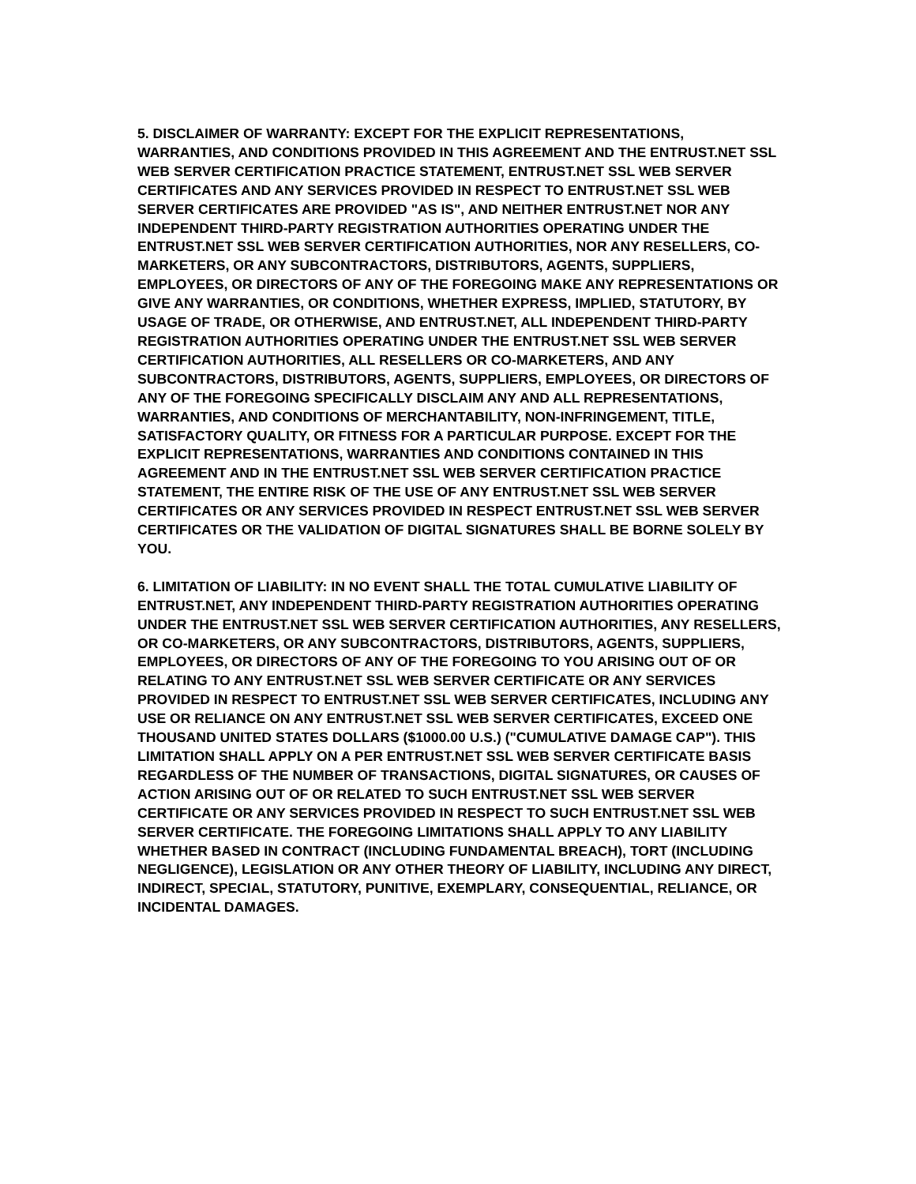5. DISCLAIMER OF WARRANTY: EXCEPT FOR THE EXPLICIT REPRESENTATIONS, WARRANTIES, AND CONDITIONS PROVIDED IN THIS AGREEMENT AND THE ENTRUST.NET SSL WEB SERVER CERTIFICATION PRACTICE STATEMENT, ENTRUST.NET SSL WEB SERVER CERTIFICATES AND ANY SERVICES PROVIDED IN RESPECT TO ENTRUST.NET SSL WEB SERVER CERTIFICATES ARE PROVIDED "AS IS", AND NEITHER ENTRUST.NET NOR ANY INDEPENDENT THIRD-PARTY REGISTRATION AUTHORITIES OPERATING UNDER THE ENTRUST.NET SSL WEB SERVER CERTIFICATION AUTHORITIES, NOR ANY RESELLERS, CO-MARKETERS, OR ANY SUBCONTRACTORS, DISTRIBUTORS, AGENTS, SUPPLIERS, EMPLOYEES, OR DIRECTORS OF ANY OF THE FOREGOING MAKE ANY REPRESENTATIONS OR GIVE ANY WARRANTIES, OR CONDITIONS, WHETHER EXPRESS, IMPLIED, STATUTORY, BY USAGE OF TRADE, OR OTHERWISE, AND ENTRUST.NET, ALL INDEPENDENT THIRD-PARTY REGISTRATION AUTHORITIES OPERATING UNDER THE ENTRUST.NET SSL WEB SERVER CERTIFICATION AUTHORITIES, ALL RESELLERS OR CO-MARKETERS, AND ANY SUBCONTRACTORS, DISTRIBUTORS, AGENTS, SUPPLIERS, EMPLOYEES, OR DIRECTORS OF ANY OF THE FOREGOING SPECIFICALLY DISCLAIM ANY AND ALL REPRESENTATIONS, WARRANTIES, AND CONDITIONS OF MERCHANTABILITY, NON-INFRINGEMENT, TITLE, SATISFACTORY QUALITY, OR FITNESS FOR A PARTICULAR PURPOSE. EXCEPT FOR THE EXPLICIT REPRESENTATIONS, WARRANTIES AND CONDITIONS CONTAINED IN THIS AGREEMENT AND IN THE ENTRUST.NET SSL WEB SERVER CERTIFICATION PRACTICE STATEMENT, THE ENTIRE RISK OF THE USE OF ANY ENTRUST.NET SSL WEB SERVER CERTIFICATES OR ANY SERVICES PROVIDED IN RESPECT ENTRUST.NET SSL WEB SERVER CERTIFICATES OR THE VALIDATION OF DIGITAL SIGNATURES SHALL BE BORNE SOLELY BY YOU.
6. LIMITATION OF LIABILITY: IN NO EVENT SHALL THE TOTAL CUMULATIVE LIABILITY OF ENTRUST.NET, ANY INDEPENDENT THIRD-PARTY REGISTRATION AUTHORITIES OPERATING UNDER THE ENTRUST.NET SSL WEB SERVER CERTIFICATION AUTHORITIES, ANY RESELLERS, OR CO-MARKETERS, OR ANY SUBCONTRACTORS, DISTRIBUTORS, AGENTS, SUPPLIERS, EMPLOYEES, OR DIRECTORS OF ANY OF THE FOREGOING TO YOU ARISING OUT OF OR RELATING TO ANY ENTRUST.NET SSL WEB SERVER CERTIFICATE OR ANY SERVICES PROVIDED IN RESPECT TO ENTRUST.NET SSL WEB SERVER CERTIFICATES, INCLUDING ANY USE OR RELIANCE ON ANY ENTRUST.NET SSL WEB SERVER CERTIFICATES, EXCEED ONE THOUSAND UNITED STATES DOLLARS ($1000.00 U.S.) ("CUMULATIVE DAMAGE CAP"). THIS LIMITATION SHALL APPLY ON A PER ENTRUST.NET SSL WEB SERVER CERTIFICATE BASIS REGARDLESS OF THE NUMBER OF TRANSACTIONS, DIGITAL SIGNATURES, OR CAUSES OF ACTION ARISING OUT OF OR RELATED TO SUCH ENTRUST.NET SSL WEB SERVER CERTIFICATE OR ANY SERVICES PROVIDED IN RESPECT TO SUCH ENTRUST.NET SSL WEB SERVER CERTIFICATE. THE FOREGOING LIMITATIONS SHALL APPLY TO ANY LIABILITY WHETHER BASED IN CONTRACT (INCLUDING FUNDAMENTAL BREACH), TORT (INCLUDING NEGLIGENCE), LEGISLATION OR ANY OTHER THEORY OF LIABILITY, INCLUDING ANY DIRECT, INDIRECT, SPECIAL, STATUTORY, PUNITIVE, EXEMPLARY, CONSEQUENTIAL, RELIANCE, OR INCIDENTAL DAMAGES.